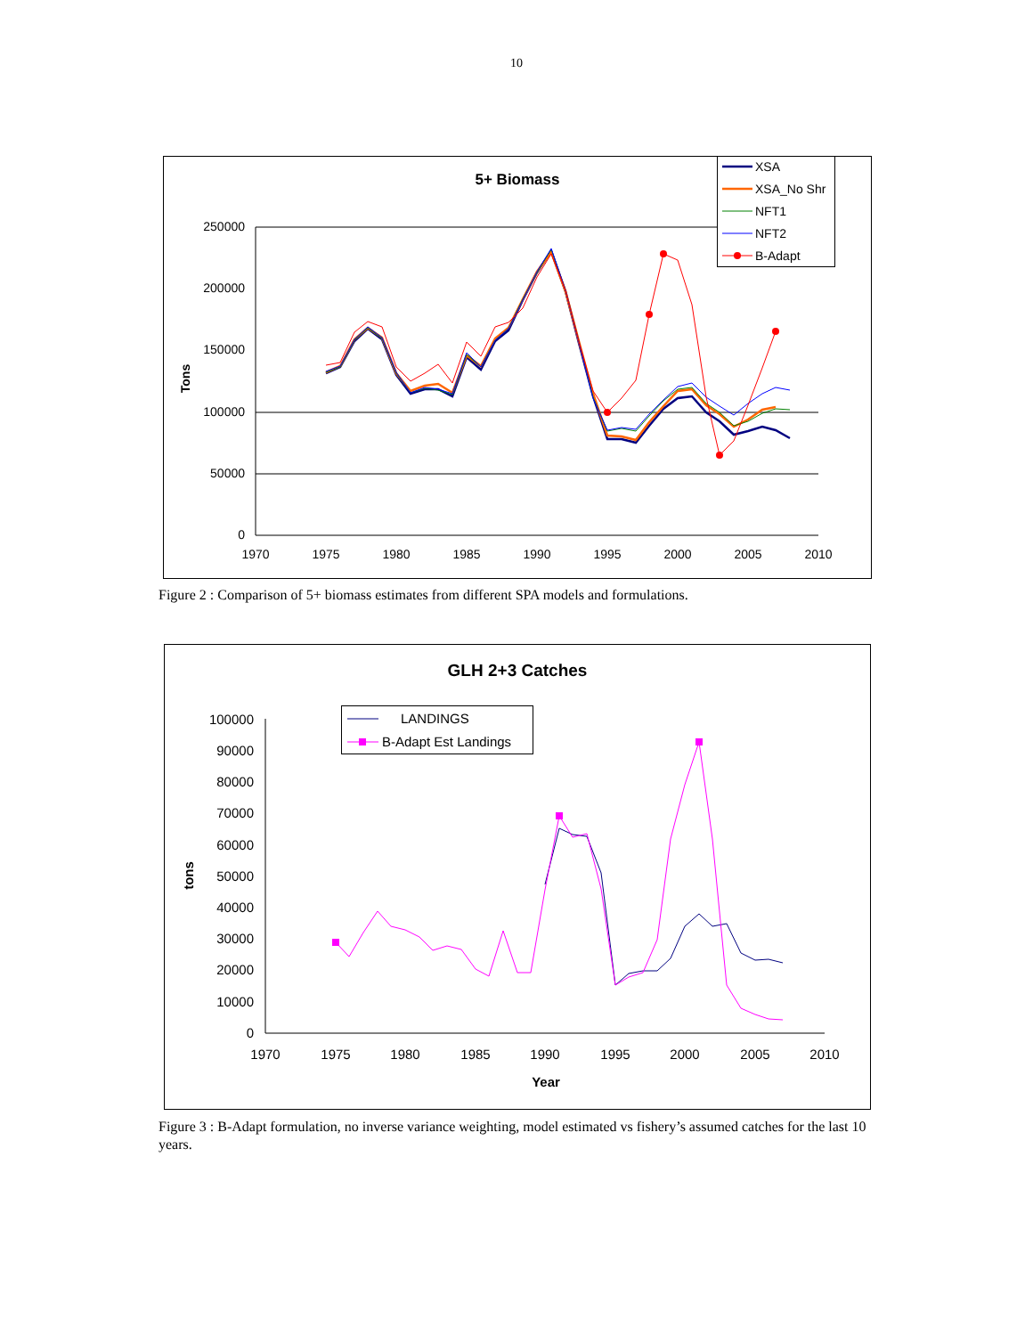10
5+ Biomass
250000
200000
150000
100000
50000
0
1970
1975
1980
1985
1990
1995
2000
2005
2010
Tons
XSA
XSA_No Shr
NFT1
NFT2
B-Adapt
Figure 2 : Comparison of 5+ biomass estimates from different SPA models and formulations.
GLH 2+3 Catches
100000
90000
80000
70000
60000
50000
40000
30000
20000
10000
0
1970
1975
1980
1985
1990
1995
2000
2005
2010
Year
tons
LANDINGS
B-Adapt Est Landings
Figure 3 : B-Adapt formulation, no inverse variance weighting, model estimated vs fishery’s assumed catches for the last 10 years.